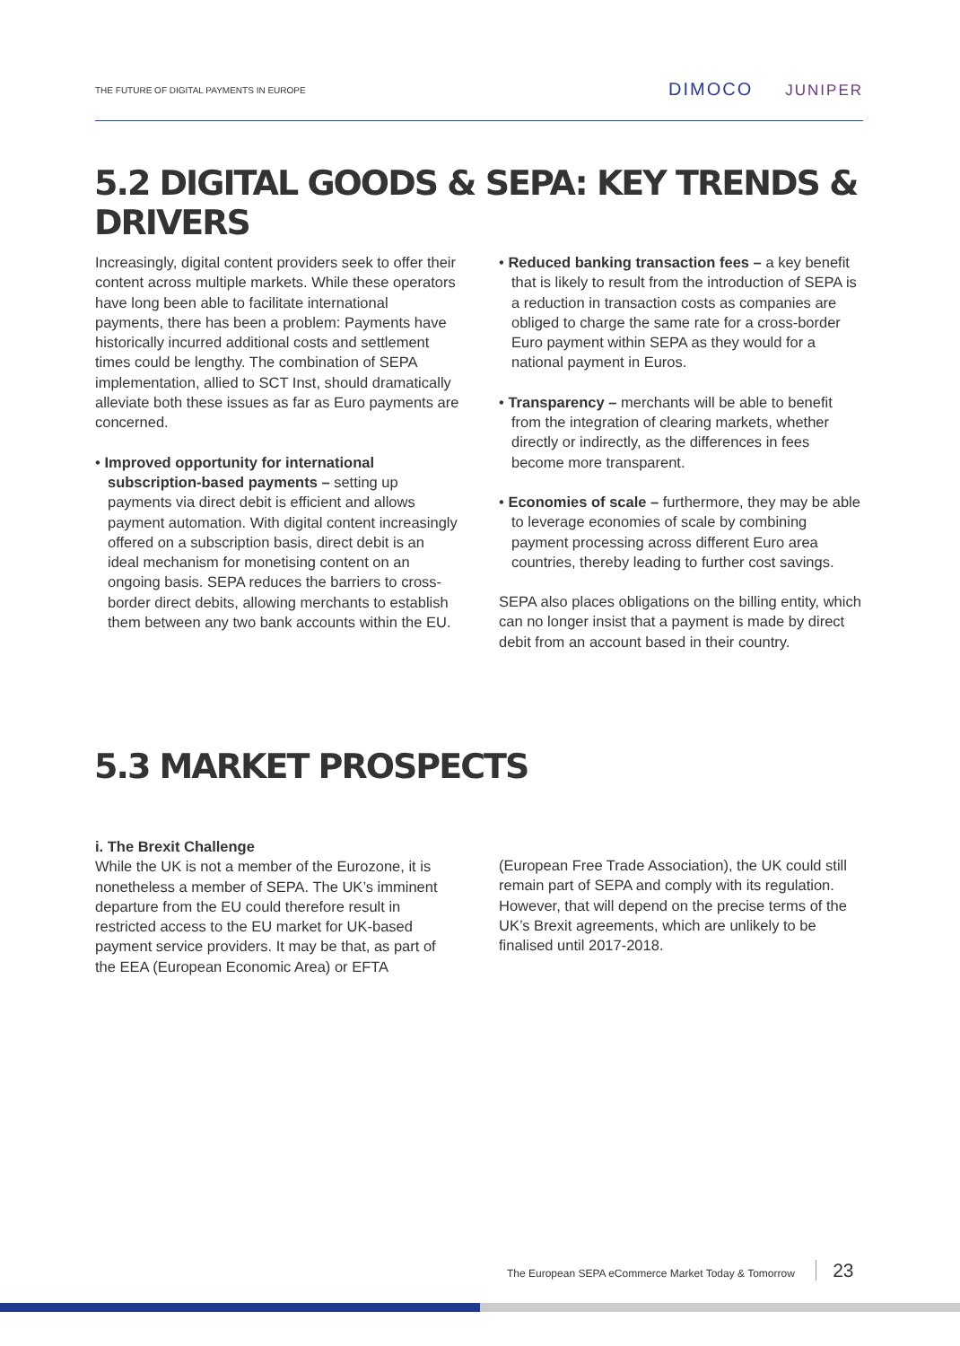THE FUTURE OF DIGITAL PAYMENTS IN EUROPE
DIMOCO JUNIPER
5.2 DIGITAL GOODS & SEPA: KEY TRENDS & DRIVERS
Increasingly, digital content providers seek to offer their content across multiple markets. While these operators have long been able to facilitate international payments, there has been a problem: Payments have historically incurred additional costs and settlement times could be lengthy. The combination of SEPA implementation, allied to SCT Inst, should dramatically alleviate both these issues as far as Euro payments are concerned.
• Improved opportunity for international subscription-based payments – setting up payments via direct debit is efficient and allows payment automation. With digital content increasingly offered on a subscription basis, direct debit is an ideal mechanism for monetising content on an ongoing basis. SEPA reduces the barriers to cross-border direct debits, allowing merchants to establish them between any two bank accounts within the EU.
• Reduced banking transaction fees – a key benefit that is likely to result from the introduction of SEPA is a reduction in transaction costs as companies are obliged to charge the same rate for a cross-border Euro payment within SEPA as they would for a national payment in Euros.
• Transparency – merchants will be able to benefit from the integration of clearing markets, whether directly or indirectly, as the differences in fees become more transparent.
• Economies of scale – furthermore, they may be able to leverage economies of scale by combining payment processing across different Euro area countries, thereby leading to further cost savings.
SEPA also places obligations on the billing entity, which can no longer insist that a payment is made by direct debit from an account based in their country.
5.3 MARKET PROSPECTS
i. The Brexit Challenge
While the UK is not a member of the Eurozone, it is nonetheless a member of SEPA. The UK’s imminent departure from the EU could therefore result in restricted access to the EU market for UK-based payment service providers. It may be that, as part of the EEA (European Economic Area) or EFTA
(European Free Trade Association), the UK could still remain part of SEPA and comply with its regulation. However, that will depend on the precise terms of the UK’s Brexit agreements, which are unlikely to be finalised until 2017-2018.
The European SEPA eCommerce Market Today & Tomorrow 23